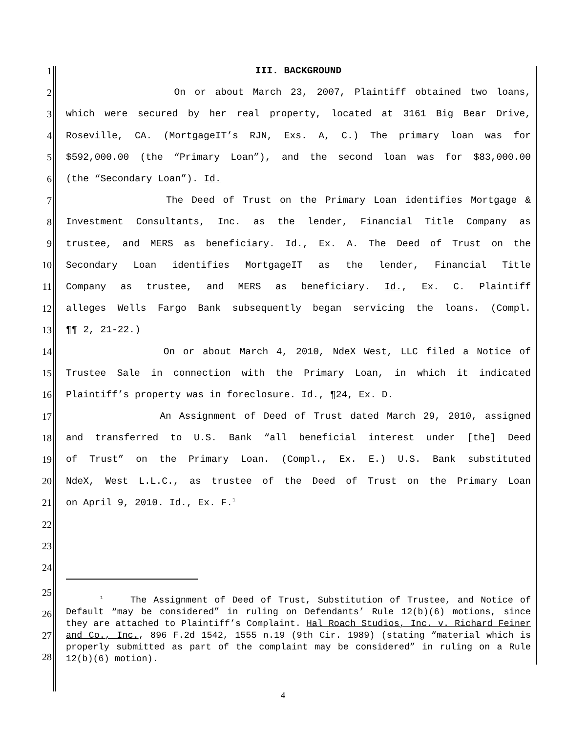1 III. BACKGROUND
2 On or about March 23, 2007, Plaintiff obtained two loans,
3 which were secured by her real property, located at 3161 Big Bear Drive,
4 Roseville, CA. (MortgageIT’s RJN, Exs. A, C.) The primary loan was for
5 $592,000.00 (the “Primary Loan”), and the second loan was for $83,000.00
6 (the “Secondary Loan”). Id.
7 The Deed of Trust on the Primary Loan identifies Mortgage &
8 Investment Consultants, Inc. as the lender, Financial Title Company as
9 trustee, and MERS as beneficiary. Id., Ex. A. The Deed of Trust on the
10 Secondary Loan identifies MortgageIT as the lender, Financial Title
11 Company as trustee, and MERS as beneficiary. Id., Ex. C. Plaintiff
12 alleges Wells Fargo Bank subsequently began servicing the loans. (Compl.
13 ¶¶ 2, 21-22.)
14 On or about March 4, 2010, NdeX West, LLC filed a Notice of
15 Trustee Sale in connection with the Primary Loan, in which it indicated
16 Plaintiff’s property was in foreclosure. Id., ¶24, Ex. D.
17 An Assignment of Deed of Trust dated March 29, 2010, assigned
18 and transferred to U.S. Bank “all beneficial interest under [the] Deed
19 of Trust” on the Primary Loan. (Compl., Ex. E.) U.S. Bank substituted
20 NdeX, West L.L.C., as trustee of the Deed of Trust on the Primary Loan
21 on April 9, 2010. Id., Ex. F.<sup>1</sup>
22
23
24
25
26
27
28
<sup>1</sup> The Assignment of Deed of Trust, Substitution of Trustee, and Notice of Default “may be considered” in ruling on Defendants’ Rule 12(b)(6) motions, since they are attached to Plaintiff’s Complaint. Hal Roach Studios, Inc. v. Richard Feiner and Co., Inc., 896 F.2d 1542, 1555 n.19 (9th Cir. 1989) (stating “material which is properly submitted as part of the complaint may be considered” in ruling on a Rule 12(b)(6) motion).
4